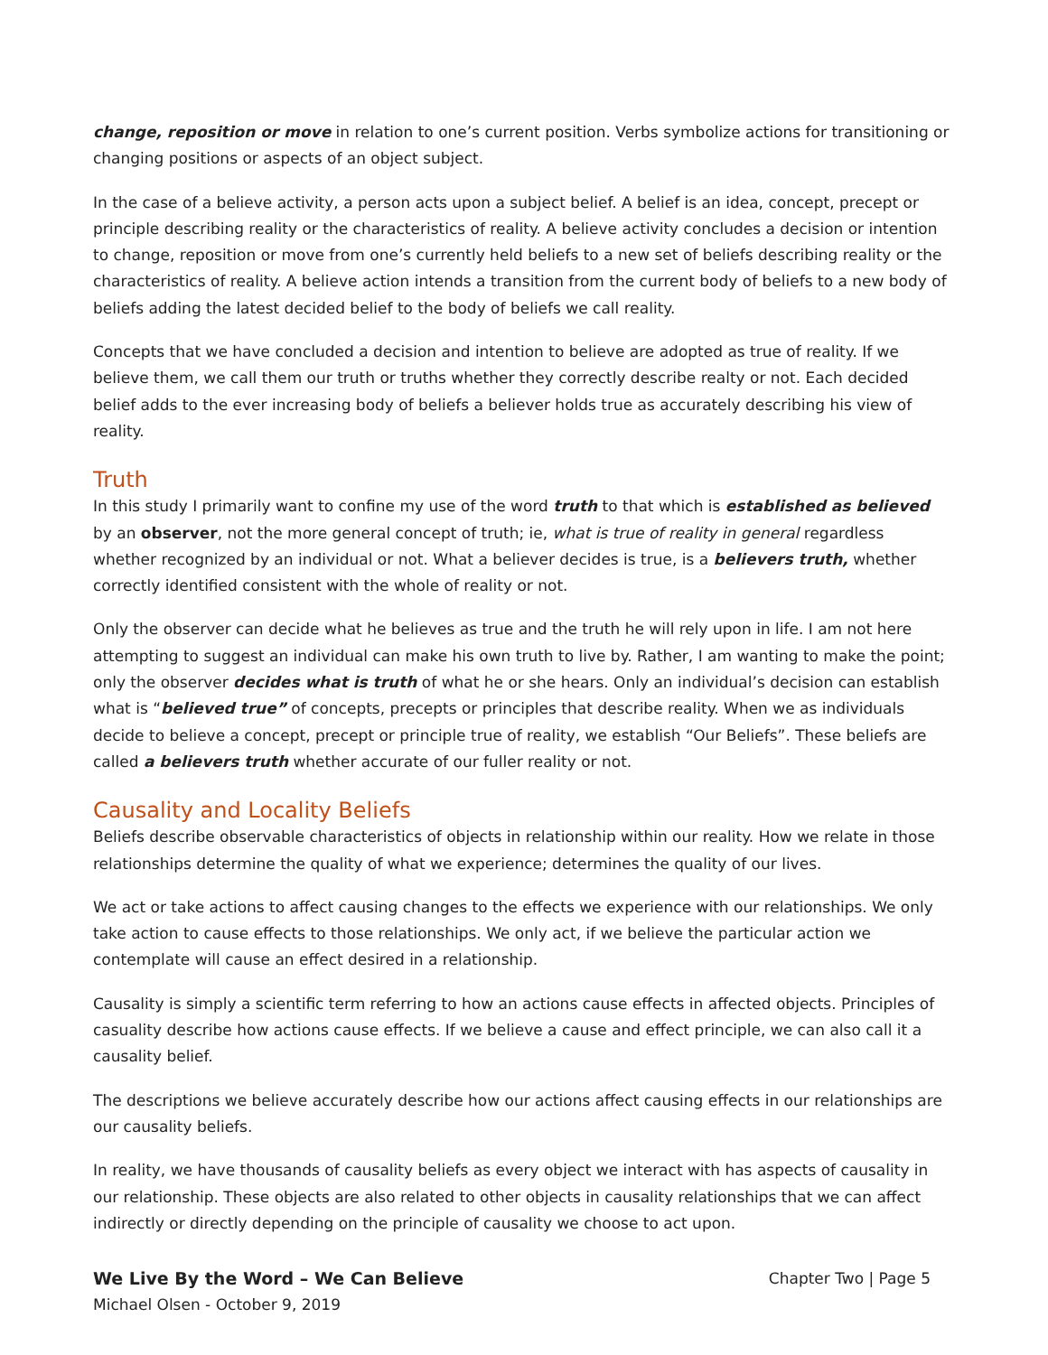change, reposition or move in relation to one’s current position. Verbs symbolize actions for transitioning or changing positions or aspects of an object subject.
In the case of a believe activity, a person acts upon a subject belief. A belief is an idea, concept, precept or principle describing reality or the characteristics of reality. A believe activity concludes a decision or intention to change, reposition or move from one’s currently held beliefs to a new set of beliefs describing reality or the characteristics of reality. A believe action intends a transition from the current body of beliefs to a new body of beliefs adding the latest decided belief to the body of beliefs we call reality.
Concepts that we have concluded a decision and intention to believe are adopted as true of reality. If we believe them, we call them our truth or truths whether they correctly describe realty or not. Each decided belief adds to the ever increasing body of beliefs a believer holds true as accurately describing his view of reality.
Truth
In this study I primarily want to confine my use of the word truth to that which is established as believed by an observer, not the more general concept of truth; ie, what is true of reality in general regardless whether recognized by an individual or not. What a believer decides is true, is a believers truth, whether correctly identified consistent with the whole of reality or not.
Only the observer can decide what he believes as true and the truth he will rely upon in life. I am not here attempting to suggest an individual can make his own truth to live by. Rather, I am wanting to make the point; only the observer decides what is truth of what he or she hears. Only an individual’s decision can establish what is “believed true” of concepts, precepts or principles that describe reality. When we as individuals decide to believe a concept, precept or principle true of reality, we establish “Our Beliefs”. These beliefs are called a believers truth whether accurate of our fuller reality or not.
Causality and Locality Beliefs
Beliefs describe observable characteristics of objects in relationship within our reality. How we relate in those relationships determine the quality of what we experience; determines the quality of our lives.
We act or take actions to affect causing changes to the effects we experience with our relationships. We only take action to cause effects to those relationships. We only act, if we believe the particular action we contemplate will cause an effect desired in a relationship.
Causality is simply a scientific term referring to how an actions cause effects in affected objects. Principles of casuality describe how actions cause effects. If we believe a cause and effect principle, we can also call it a causality belief.
The descriptions we believe accurately describe how our actions affect causing effects in our relationships are our causality beliefs.
In reality, we have thousands of causality beliefs as every object we interact with has aspects of causality in our relationship. These objects are also related to other objects in causality relationships that we can affect indirectly or directly depending on the principle of causality we choose to act upon.
We Live By the Word – We Can Believe
Michael Olsen - October 9, 2019
Chapter Two | Page 5